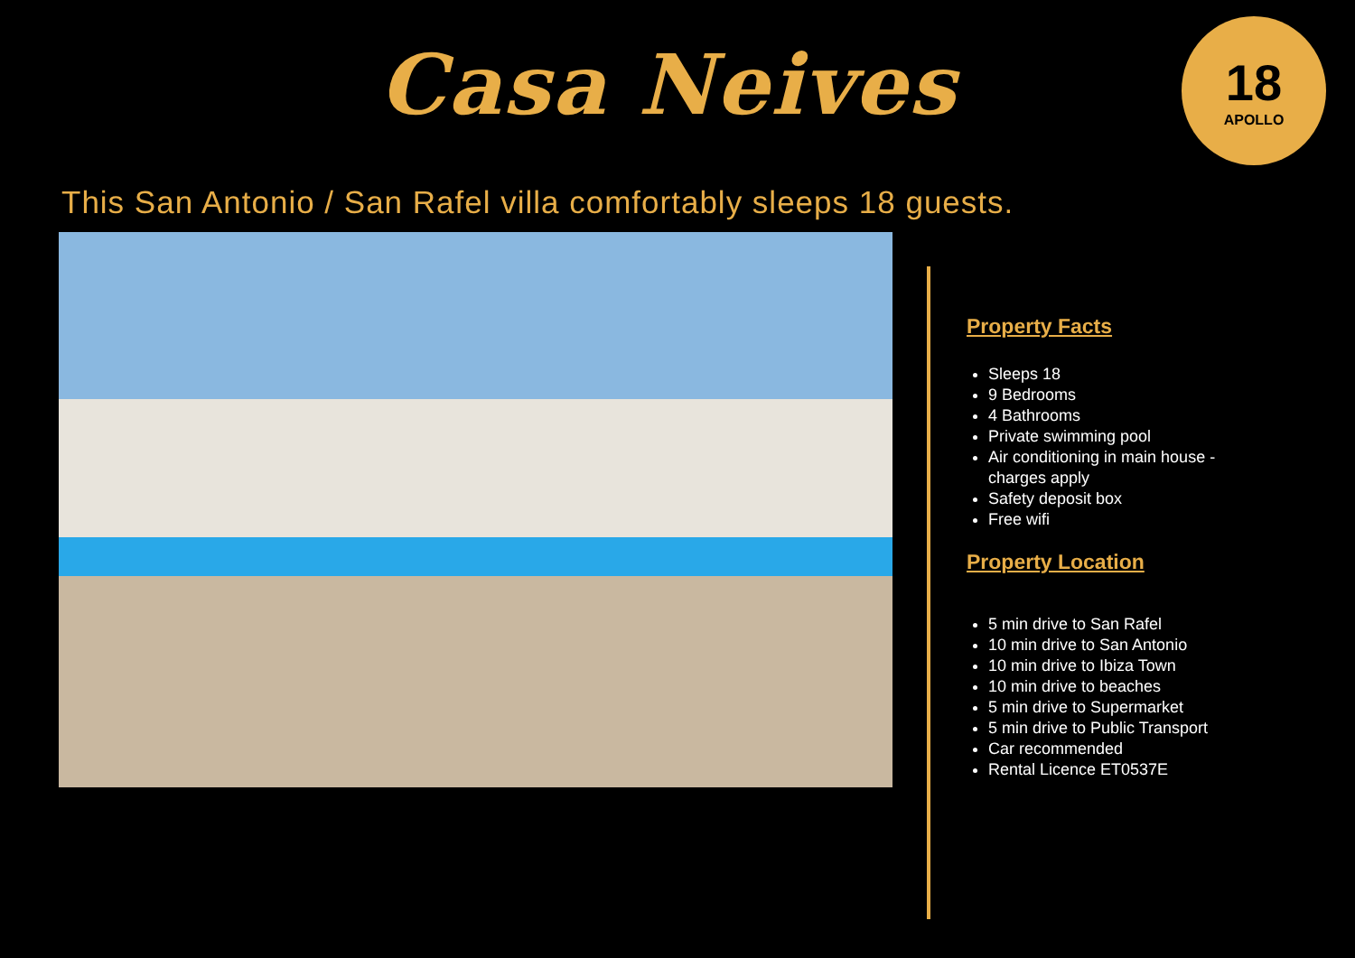Casa Neives
18
APOLLO
This San Antonio / San Rafel villa comfortably sleeps 18 guests.
Property Facts
Sleeps 18
9 Bedrooms
4 Bathrooms
Private swimming pool
Air conditioning in main house - charges apply
Safety deposit box
Free wifi
Property Location
5 min drive to San Rafel
10 min drive to San Antonio
10 min drive to Ibiza Town
10 min drive to beaches
5 min drive to Supermarket
5 min drive to Public Transport
Car recommended
Rental Licence ET0537E